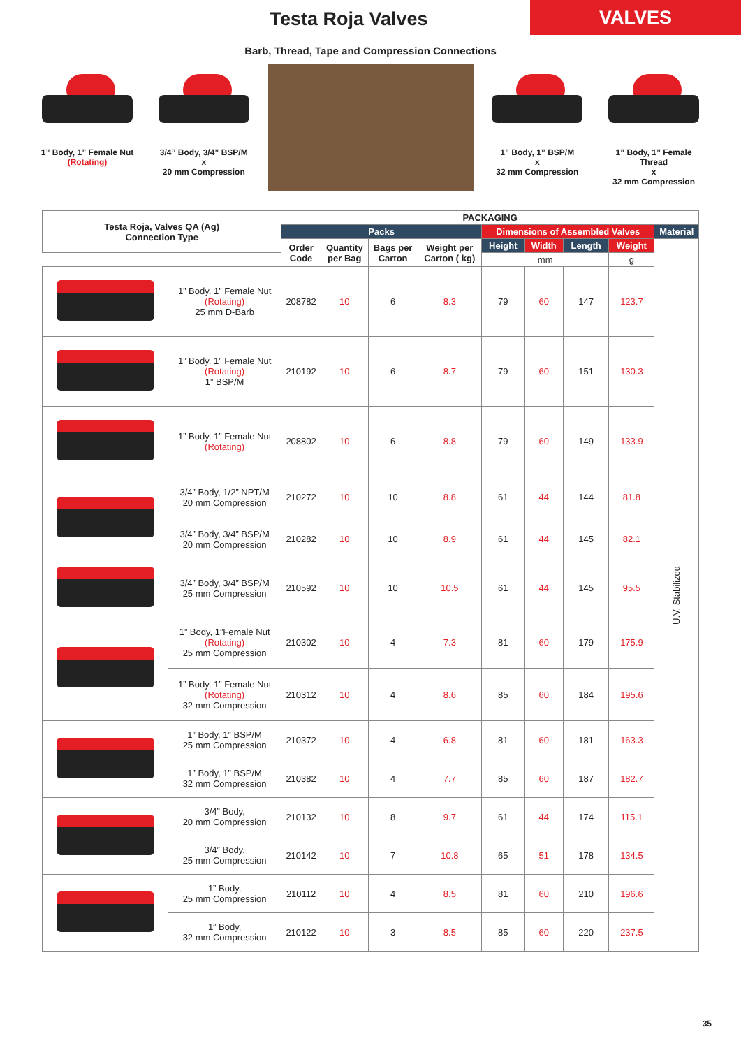Testa Roja Valves
VALVES
Barb, Thread, Tape and Compression Connections
1” Body, 1” Female Nut
(Rotating)
3/4” Body, 3/4” BSP/M
x
20 mm Compression
1” Body, 1” BSP/M
x
32 mm Compression
1” Body, 1” Female Thread
x
32 mm Compression
| Testa Roja, Valves QA (Ag) Connection Type | | PACKAGING | | | | | | | | |
| --- | --- | --- | --- | --- | --- | --- | --- | --- | --- | --- |
| | | Packs | | | | Dimensions of Assembled Valves | | | | Material |
| | | Order Code | Quantity per Bag | Bags per Carton | Weight per Carton ( kg) | Height | Width | Length | Weight | U.V. Stabilized |
| | | | | | | mm | | | g | |
| | 1” Body, 1” Female Nut (Rotating) 25 mm D-Barb | 208782 | 10 | 6 | 8.3 | 79 | 60 | 147 | 123.7 | |
| | 1” Body, 1” Female Nut (Rotating) 1” BSP/M | 210192 | 10 | 6 | 8.7 | 79 | 60 | 151 | 130.3 | |
| | 1” Body, 1” Female Nut (Rotating) | 208802 | 10 | 6 | 8.8 | 79 | 60 | 149 | 133.9 | |
| | 3/4” Body, 1/2” NPT/M 20 mm Compression | 210272 | 10 | 10 | 8.8 | 61 | 44 | 144 | 81.8 | |
| | 3/4” Body, 3/4” BSP/M 20 mm Compression | 210282 | 10 | 10 | 8.9 | 61 | 44 | 145 | 82.1 | |
| | 3/4” Body, 3/4” BSP/M 25 mm Compression | 210592 | 10 | 10 | 10.5 | 61 | 44 | 145 | 95.5 | |
| | 1” Body, 1”Female Nut (Rotating) 25 mm Compression | 210302 | 10 | 4 | 7.3 | 81 | 60 | 179 | 175.9 | |
| | 1” Body, 1” Female Nut (Rotating) 32 mm Compression | 210312 | 10 | 4 | 8.6 | 85 | 60 | 184 | 195.6 | |
| | 1” Body, 1” BSP/M 25 mm Compression | 210372 | 10 | 4 | 6.8 | 81 | 60 | 181 | 163.3 | |
| | 1” Body, 1” BSP/M 32 mm Compression | 210382 | 10 | 4 | 7.7 | 85 | 60 | 187 | 182.7 | |
| | 3/4” Body, 20 mm Compression | 210132 | 10 | 8 | 9.7 | 61 | 44 | 174 | 115.1 | |
| | 3/4” Body, 25 mm Compression | 210142 | 10 | 7 | 10.8 | 65 | 51 | 178 | 134.5 | |
| | 1” Body, 25 mm Compression | 210112 | 10 | 4 | 8.5 | 81 | 60 | 210 | 196.6 | |
| | 1” Body, 32 mm Compression | 210122 | 10 | 3 | 8.5 | 85 | 60 | 220 | 237.5 | |
35